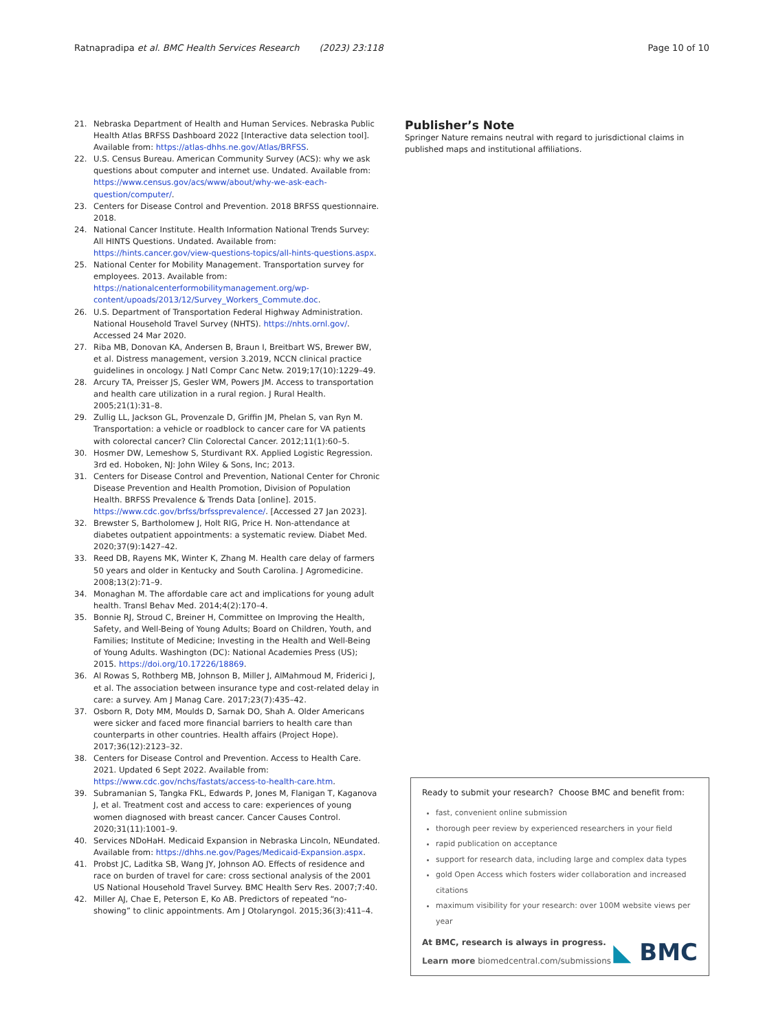Ratnapradipa et al. BMC Health Services Research (2023) 23:118
Page 10 of 10
21. Nebraska Department of Health and Human Services. Nebraska Public Health Atlas BRFSS Dashboard 2022 [Interactive data selection tool]. Available from: https://atlas-dhhs.ne.gov/Atlas/BRFSS.
22. U.S. Census Bureau. American Community Survey (ACS): why we ask questions about computer and internet use. Undated. Available from: https://www.census.gov/acs/www/about/why-we-ask-each-question/computer/.
23. Centers for Disease Control and Prevention. 2018 BRFSS questionnaire. 2018.
24. National Cancer Institute. Health Information National Trends Survey: All HINTS Questions. Undated. Available from: https://hints.cancer.gov/view-questions-topics/all-hints-questions.aspx.
25. National Center for Mobility Management. Transportation survey for employees. 2013. Available from: https://nationalcenterformobilitymanagement.org/wp-content/upoads/2013/12/Survey_Workers_Commute.doc.
26. U.S. Department of Transportation Federal Highway Administration. National Household Travel Survey (NHTS). https://nhts.ornl.gov/. Accessed 24 Mar 2020.
27. Riba MB, Donovan KA, Andersen B, Braun I, Breitbart WS, Brewer BW, et al. Distress management, version 3.2019, NCCN clinical practice guidelines in oncology. J Natl Compr Canc Netw. 2019;17(10):1229–49.
28. Arcury TA, Preisser JS, Gesler WM, Powers JM. Access to transportation and health care utilization in a rural region. J Rural Health. 2005;21(1):31–8.
29. Zullig LL, Jackson GL, Provenzale D, Griffin JM, Phelan S, van Ryn M. Transportation: a vehicle or roadblock to cancer care for VA patients with colorectal cancer? Clin Colorectal Cancer. 2012;11(1):60–5.
30. Hosmer DW, Lemeshow S, Sturdivant RX. Applied Logistic Regression. 3rd ed. Hoboken, NJ: John Wiley & Sons, Inc; 2013.
31. Centers for Disease Control and Prevention, National Center for Chronic Disease Prevention and Health Promotion, Division of Population Health. BRFSS Prevalence & Trends Data [online]. 2015. https://www.cdc.gov/brfss/brfssprevalence/. [Accessed 27 Jan 2023].
32. Brewster S, Bartholomew J, Holt RIG, Price H. Non-attendance at diabetes outpatient appointments: a systematic review. Diabet Med. 2020;37(9):1427–42.
33. Reed DB, Rayens MK, Winter K, Zhang M. Health care delay of farmers 50 years and older in Kentucky and South Carolina. J Agromedicine. 2008;13(2):71–9.
34. Monaghan M. The affordable care act and implications for young adult health. Transl Behav Med. 2014;4(2):170–4.
35. Bonnie RJ, Stroud C, Breiner H, Committee on Improving the Health, Safety, and Well-Being of Young Adults; Board on Children, Youth, and Families; Institute of Medicine; Investing in the Health and Well-Being of Young Adults. Washington (DC): National Academies Press (US); 2015. https://doi.org/10.17226/18869.
36. Al Rowas S, Rothberg MB, Johnson B, Miller J, AlMahmoud M, Friderici J, et al. The association between insurance type and cost-related delay in care: a survey. Am J Manag Care. 2017;23(7):435–42.
37. Osborn R, Doty MM, Moulds D, Sarnak DO, Shah A. Older Americans were sicker and faced more financial barriers to health care than counterparts in other countries. Health affairs (Project Hope). 2017;36(12):2123–32.
38. Centers for Disease Control and Prevention. Access to Health Care. 2021. Updated 6 Sept 2022. Available from: https://www.cdc.gov/nchs/fastats/access-to-health-care.htm.
39. Subramanian S, Tangka FKL, Edwards P, Jones M, Flanigan T, Kaganova J, et al. Treatment cost and access to care: experiences of young women diagnosed with breast cancer. Cancer Causes Control. 2020;31(11):1001–9.
40. Services NDoHaH. Medicaid Expansion in Nebraska Lincoln, NEundated. Available from: https://dhhs.ne.gov/Pages/Medicaid-Expansion.aspx.
41. Probst JC, Laditka SB, Wang JY, Johnson AO. Effects of residence and race on burden of travel for care: cross sectional analysis of the 2001 US National Household Travel Survey. BMC Health Serv Res. 2007;7:40.
42. Miller AJ, Chae E, Peterson E, Ko AB. Predictors of repeated “no-showing” to clinic appointments. Am J Otolaryngol. 2015;36(3):411–4.
Publisher’s Note
Springer Nature remains neutral with regard to jurisdictional claims in published maps and institutional affiliations.
Ready to submit your research? Choose BMC and benefit from:
fast, convenient online submission
thorough peer review by experienced researchers in your field
rapid publication on acceptance
support for research data, including large and complex data types
gold Open Access which fosters wider collaboration and increased citations
maximum visibility for your research: over 100M website views per year
At BMC, research is always in progress.
Learn more biomedcentral.com/submissions
◣ BMC